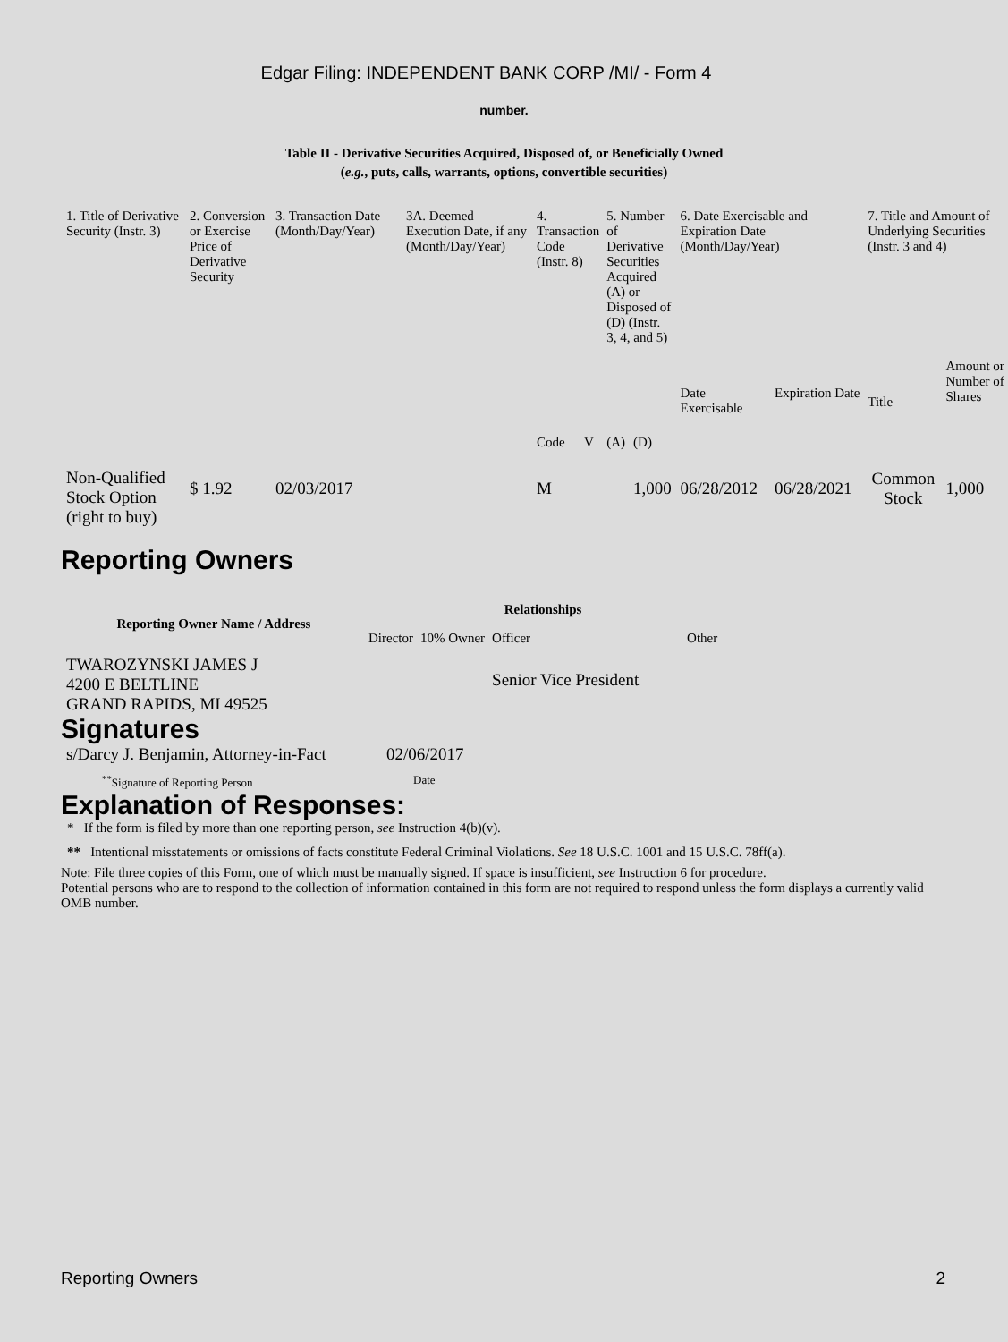Edgar Filing: INDEPENDENT BANK CORP /MI/ - Form 4
number.
Table II - Derivative Securities Acquired, Disposed of, or Beneficially Owned
(e.g., puts, calls, warrants, options, convertible securities)
| 1. Title of Derivative Security (Instr. 3) | 2. Conversion or Exercise Price of Derivative Security | 3. Transaction Date (Month/Day/Year) | 3A. Deemed Execution Date, if any (Month/Day/Year) | 4. Transaction Code (Instr. 8) | | 5. Number of Derivative Securities Acquired (A) or Disposed of (D) (Instr. 3, 4, and 5) | | 6. Date Exercisable and Expiration Date (Month/Day/Year) | | 7. Title and Amount of Underlying Securities (Instr. 3 and 4) | |
| | | | | Code | V | (A) | (D) | Date Exercisable | Expiration Date | Title | Amount or Number of Shares |
| Non-Qualified Stock Option (right to buy) | $ 1.92 | 02/03/2017 | | M | | | 1,000 | 06/28/2012 | 06/28/2021 | Common Stock | 1,000 |
Reporting Owners
| Reporting Owner Name / Address | Relationships | | | |
| --- | --- | --- | --- | --- |
| | Director | 10% Owner | Officer | Other |
| TWAROZYNSKI JAMES J 4200 E BELTLINE GRAND RAPIDS, MI 49525 | | | Senior Vice President | |
Signatures
| s/Darcy J. Benjamin, Attorney-in-Fact | 02/06/2017 |
| <sup>**</sup> Signature of Reporting Person | Date |
Explanation of Responses:
* If the form is filed by more than one reporting person, see Instruction 4(b)(v).
** Intentional misstatements or omissions of facts constitute Federal Criminal Violations. See 18 U.S.C. 1001 and 15 U.S.C. 78ff(a).
Note: File three copies of this Form, one of which must be manually signed. If space is insufficient, see Instruction 6 for procedure.
Potential persons who are to respond to the collection of information contained in this form are not required to respond unless the form displays a currently valid OMB number.
Reporting Owners 2